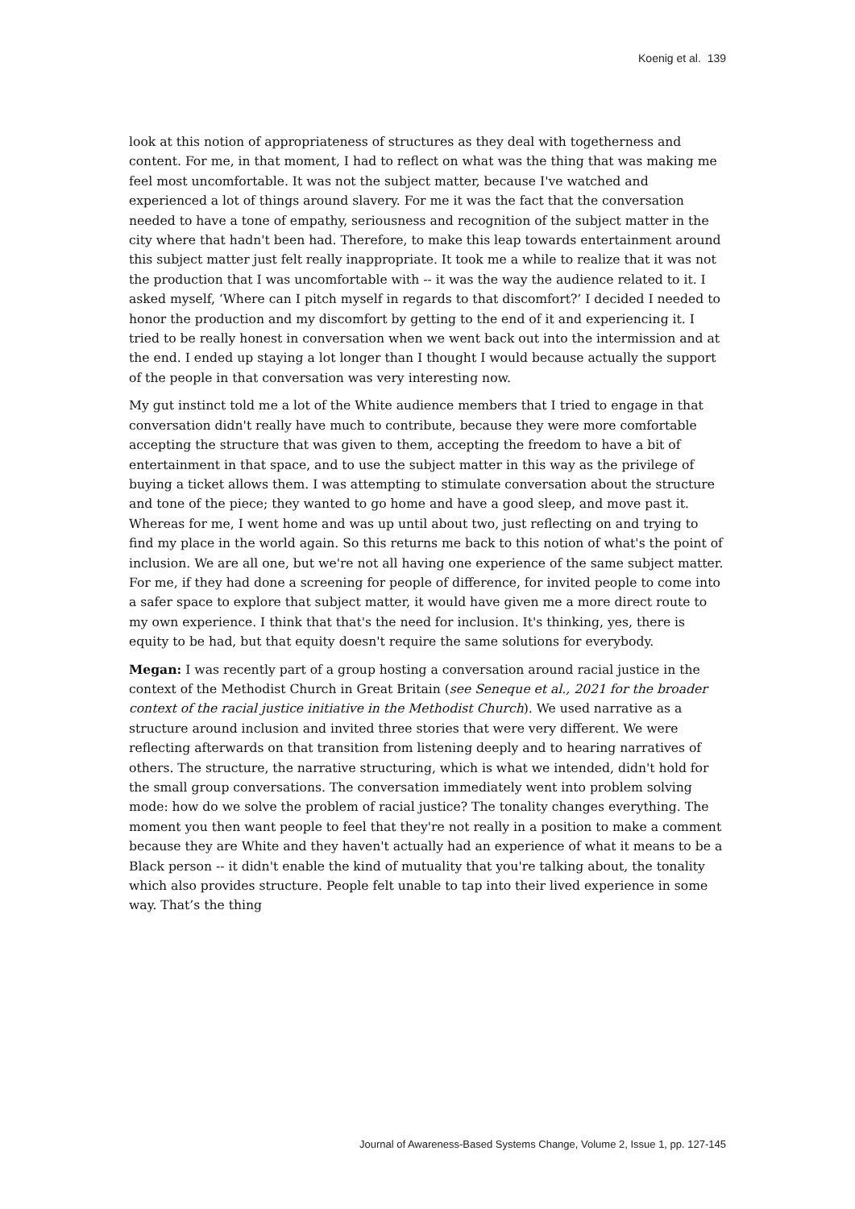Koenig et al. 139
look at this notion of appropriateness of structures as they deal with togetherness and content. For me, in that moment, I had to reflect on what was the thing that was making me feel most uncomfortable. It was not the subject matter, because I've watched and experienced a lot of things around slavery. For me it was the fact that the conversation needed to have a tone of empathy, seriousness and recognition of the subject matter in the city where that hadn't been had. Therefore, to make this leap towards entertainment around this subject matter just felt really inappropriate. It took me a while to realize that it was not the production that I was uncomfortable with -- it was the way the audience related to it. I asked myself, ‘Where can I pitch myself in regards to that discomfort?’ I decided I needed to honor the production and my discomfort by getting to the end of it and experiencing it. I tried to be really honest in conversation when we went back out into the intermission and at the end. I ended up staying a lot longer than I thought I would because actually the support of the people in that conversation was very interesting now.
My gut instinct told me a lot of the White audience members that I tried to engage in that conversation didn't really have much to contribute, because they were more comfortable accepting the structure that was given to them, accepting the freedom to have a bit of entertainment in that space, and to use the subject matter in this way as the privilege of buying a ticket allows them. I was attempting to stimulate conversation about the structure and tone of the piece; they wanted to go home and have a good sleep, and move past it. Whereas for me, I went home and was up until about two, just reflecting on and trying to find my place in the world again. So this returns me back to this notion of what's the point of inclusion. We are all one, but we're not all having one experience of the same subject matter. For me, if they had done a screening for people of difference, for invited people to come into a safer space to explore that subject matter, it would have given me a more direct route to my own experience. I think that that's the need for inclusion. It's thinking, yes, there is equity to be had, but that equity doesn't require the same solutions for everybody.
Megan: I was recently part of a group hosting a conversation around racial justice in the context of the Methodist Church in Great Britain (see Seneque et al., 2021 for the broader context of the racial justice initiative in the Methodist Church). We used narrative as a structure around inclusion and invited three stories that were very different. We were reflecting afterwards on that transition from listening deeply and to hearing narratives of others. The structure, the narrative structuring, which is what we intended, didn't hold for the small group conversations. The conversation immediately went into problem solving mode: how do we solve the problem of racial justice? The tonality changes everything. The moment you then want people to feel that they're not really in a position to make a comment because they are White and they haven't actually had an experience of what it means to be a Black person -- it didn't enable the kind of mutuality that you're talking about, the tonality which also provides structure. People felt unable to tap into their lived experience in some way. That’s the thing
Journal of Awareness-Based Systems Change, Volume 2, Issue 1, pp. 127-145